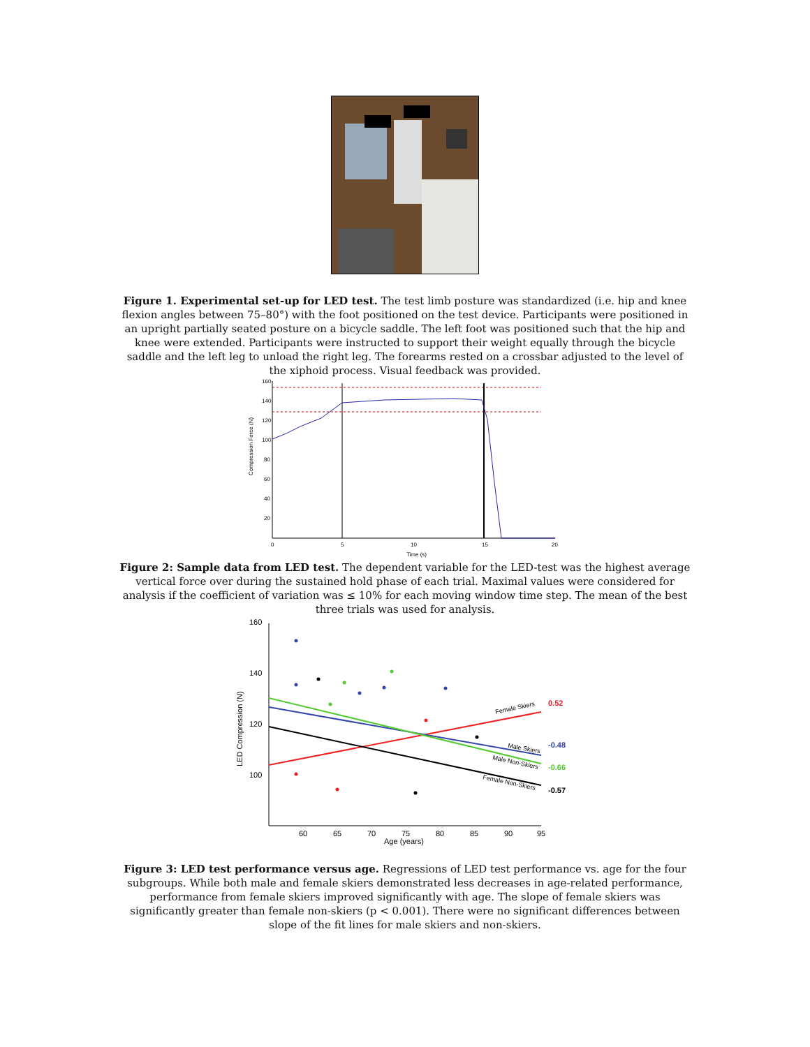Figure 1. Experimental set-up for LED test. The test limb posture was standardized (i.e. hip and knee flexion angles between 75–80°) with the foot positioned on the test device. Participants were positioned in an upright partially seated posture on a bicycle saddle. The left foot was positioned such that the hip and knee were extended. Participants were instructed to support their weight equally through the bicycle saddle and the left leg to unload the right leg. The forearms rested on a crossbar adjusted to the level of the xiphoid process. Visual feedback was provided.
160
140
120
100
80
60
40
20
0
5
10
15
20
Time (s)
Compression Force (N)
Figure 2: Sample data from LED test. The dependent variable for the LED-test was the highest average vertical force over during the sustained hold phase of each trial. Maximal values were considered for analysis if the coefficient of variation was ≤ 10% for each moving window time step. The mean of the best three trials was used for analysis.
160
140
120
100
60
65
70
75
80
85
90
95
Age (years)
LED Compression (N)
Female Skiers
Male Skiers
Male Non-Skiers
Female Non-Skiers
0.52
-0.48
-0.66
-0.57
Figure 3: LED test performance versus age. Regressions of LED test performance vs. age for the four subgroups. While both male and female skiers demonstrated less decreases in age-related performance, performance from female skiers improved significantly with age. The slope of female skiers was significantly greater than female non-skiers (p < 0.001). There were no significant differences between slope of the fit lines for male skiers and non-skiers.